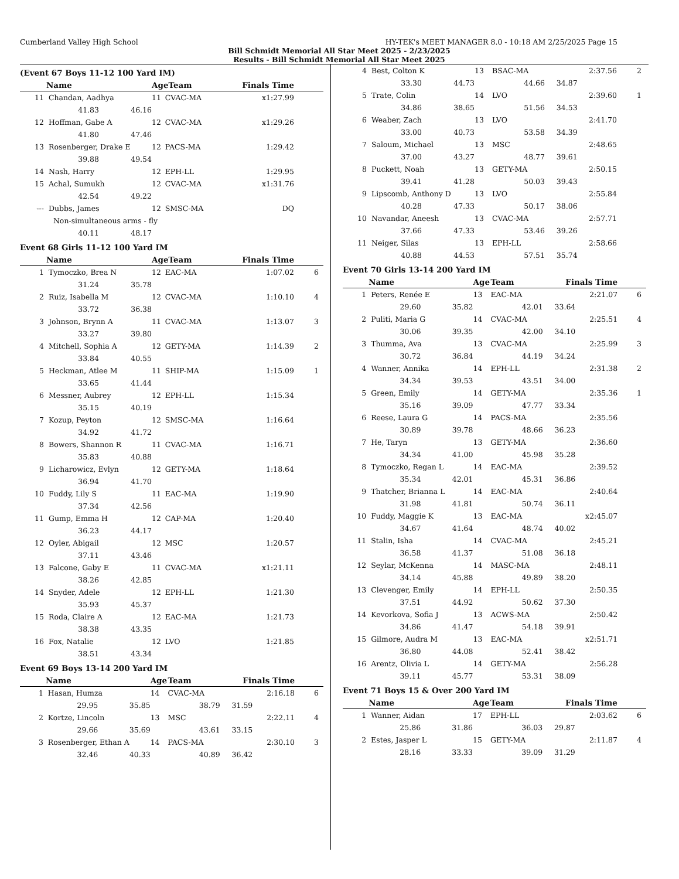Cumberland Valley High School HY-TEK's MEET MANAGER 8.0 - 10:18 AM 2/25/2025 Page 15
Bill Schmidt Memorial All Star Meet 2025 - 2/23/2025
Results - Bill Schmidt Memorial All Star Meet 2025
(Event 67 Boys 11-12 100 Yard IM)
| | Name | | AgeTeam | | Finals Time | |
| --- | --- | --- | --- | --- | --- | --- |
| 11 | Chandan, Aadhya | | 11 | CVAC-MA | x1:27.99 | |
| | 41.83 | 46.16 | | | | |
| 12 | Hoffman, Gabe A | | 12 | CVAC-MA | x1:29.26 | |
| | 41.80 | 47.46 | | | | |
| 13 | Rosenberger, Drake E | | 12 | PACS-MA | 1:29.42 | |
| | 39.88 | 49.54 | | | | |
| 14 | Nash, Harry | | 12 | EPH-LL | 1:29.95 | |
| 15 | Achal, Sumukh | | 12 | CVAC-MA | x1:31.76 | |
| | 42.54 | 49.22 | | | | |
| --- | Dubbs, James | | 12 | SMSC-MA | DQ | |
| | Non-simultaneous arms - fly | | | | | |
| | 40.11 | 48.17 | | | | |
Event 68 Girls 11-12 100 Yard IM
| | Name | | AgeTeam | | Finals Time | |
| --- | --- | --- | --- | --- | --- | --- |
| 1 | Tymoczko, Brea N | | 12 | EAC-MA | 1:07.02 | 6 |
| | 31.24 | 35.78 | | | | |
| 2 | Ruiz, Isabella M | | 12 | CVAC-MA | 1:10.10 | 4 |
| | 33.72 | 36.38 | | | | |
| 3 | Johnson, Brynn A | | 11 | CVAC-MA | 1:13.07 | 3 |
| | 33.27 | 39.80 | | | | |
| 4 | Mitchell, Sophia A | | 12 | GETY-MA | 1:14.39 | 2 |
| | 33.84 | 40.55 | | | | |
| 5 | Heckman, Atlee M | | 11 | SHIP-MA | 1:15.09 | 1 |
| | 33.65 | 41.44 | | | | |
| 6 | Messner, Aubrey | | 12 | EPH-LL | 1:15.34 | |
| | 35.15 | 40.19 | | | | |
| 7 | Kozup, Peyton | | 12 | SMSC-MA | 1:16.64 | |
| | 34.92 | 41.72 | | | | |
| 8 | Bowers, Shannon R | | 11 | CVAC-MA | 1:16.71 | |
| | 35.83 | 40.88 | | | | |
| 9 | Licharowicz, Evlyn | | 12 | GETY-MA | 1:18.64 | |
| | 36.94 | 41.70 | | | | |
| 10 | Fuddy, Lily S | | 11 | EAC-MA | 1:19.90 | |
| | 37.34 | 42.56 | | | | |
| 11 | Gump, Emma H | | 12 | CAP-MA | 1:20.40 | |
| | 36.23 | 44.17 | | | | |
| 12 | Oyler, Abigail | | 12 | MSC | 1:20.57 | |
| | 37.11 | 43.46 | | | | |
| 13 | Falcone, Gaby E | | 11 | CVAC-MA | x1:21.11 | |
| | 38.26 | 42.85 | | | | |
| 14 | Snyder, Adele | | 12 | EPH-LL | 1:21.30 | |
| | 35.93 | 45.37 | | | | |
| 15 | Roda, Claire A | | 12 | EAC-MA | 1:21.73 | |
| | 38.38 | 43.35 | | | | |
| 16 | Fox, Natalie | | 12 | LVO | 1:21.85 | |
| | 38.51 | 43.34 | | | | |
Event 69 Boys 13-14 200 Yard IM
| | Name | | Age | Team | | Finals Time | |
| --- | --- | --- | --- | --- | --- | --- | --- |
| 1 | Hasan, Humza | | 14 | CVAC-MA | 2:16.18 | | 6 |
| | 29.95 | 35.85 | 38.79 | | 31.59 | | |
| 2 | Kortze, Lincoln | | 13 | MSC | 2:22.11 | | 4 |
| | 29.66 | 35.69 | 43.61 | | 33.15 | | |
| 3 | Rosenberger, Ethan A | | 14 | PACS-MA | 2:30.10 | | 3 |
| | 32.46 | 40.33 | 40.89 | | 36.42 | | |
| 4 | Best, Colton K | | 13 | BSAC-MA | 2:37.56 | 2 |
| | 33.30 | 44.73 | 44.66 | | 34.87 | |
| 5 | Trate, Colin | | 14 | LVO | 2:39.60 | 1 |
| | 34.86 | 38.65 | 51.56 | | 34.53 | |
| 6 | Weaber, Zach | | 13 | LVO | 2:41.70 | |
| | 33.00 | 40.73 | 53.58 | | 34.39 | |
| 7 | Saloum, Michael | | 13 | MSC | 2:48.65 | |
| | 37.00 | 43.27 | 48.77 | | 39.61 | |
| 8 | Puckett, Noah | | 13 | GETY-MA | 2:50.15 | |
| | 39.41 | 41.28 | 50.03 | | 39.43 | |
| 9 | Lipscomb, Anthony D | | 13 | LVO | 2:55.84 | |
| | 40.28 | 47.33 | 50.17 | | 38.06 | |
| 10 | Navandar, Aneesh | | 13 | CVAC-MA | 2:57.71 | |
| | 37.66 | 47.33 | 53.46 | | 39.26 | |
| 11 | Neiger, Silas | | 13 | EPH-LL | 2:58.66 | |
| | 40.88 | 44.53 | 57.51 | | 35.74 | |
Event 70 Girls 13-14 200 Yard IM
| | Name | | Age | Team | | Finals Time | |
| --- | --- | --- | --- | --- | --- | --- | --- |
| 1 | Peters, Renée E | | 13 | EAC-MA | 2:21.07 | | 6 |
| | 29.60 | 35.82 | 42.01 | | 33.64 | | |
| 2 | Puliti, Maria G | | 14 | CVAC-MA | 2:25.51 | | 4 |
| | 30.06 | 39.35 | 42.00 | | 34.10 | | |
| 3 | Thumma, Ava | | 13 | CVAC-MA | 2:25.99 | | 3 |
| | 30.72 | 36.84 | 44.19 | | 34.24 | | |
| 4 | Wanner, Annika | | 14 | EPH-LL | 2:31.38 | | 2 |
| | 34.34 | 39.53 | 43.51 | | 34.00 | | |
| 5 | Green, Emily | | 14 | GETY-MA | 2:35.36 | | 1 |
| | 35.16 | 39.09 | 47.77 | | 33.34 | | |
| 6 | Reese, Laura G | | 14 | PACS-MA | 2:35.56 | | |
| | 30.89 | 39.78 | 48.66 | | 36.23 | | |
| 7 | He, Taryn | | 13 | GETY-MA | 2:36.60 | | |
| | 34.34 | 41.00 | 45.98 | | 35.28 | | |
| 8 | Tymoczko, Regan L | | 14 | EAC-MA | 2:39.52 | | |
| | 35.34 | 42.01 | 45.31 | | 36.86 | | |
| 9 | Thatcher, Brianna L | | 14 | EAC-MA | 2:40.64 | | |
| | 31.98 | 41.81 | 50.74 | | 36.11 | | |
| 10 | Fuddy, Maggie K | | 13 | EAC-MA | x2:45.07 | | |
| | 34.67 | 41.64 | 48.74 | | 40.02 | | |
| 11 | Stalin, Isha | | 14 | CVAC-MA | 2:45.21 | | |
| | 36.58 | 41.37 | 51.08 | | 36.18 | | |
| 12 | Seylar, McKenna | | 14 | MASC-MA | 2:48.11 | | |
| | 34.14 | 45.88 | 49.89 | | 38.20 | | |
| 13 | Clevenger, Emily | | 14 | EPH-LL | 2:50.35 | | |
| | 37.51 | 44.92 | 50.62 | | 37.30 | | |
| 14 | Kevorkova, Sofia J | | 13 | ACWS-MA | 2:50.42 | | |
| | 34.86 | 41.47 | 54.18 | | 39.91 | | |
| 15 | Gilmore, Audra M | | 13 | EAC-MA | x2:51.71 | | |
| | 36.80 | 44.08 | 52.41 | | 38.42 | | |
| 16 | Arentz, Olivia L | | 14 | GETY-MA | 2:56.28 | | |
| | 39.11 | 45.77 | 53.31 | | 38.09 | | |
Event 71 Boys 15 & Over 200 Yard IM
| | Name | | Age | Team | | Finals Time | |
| --- | --- | --- | --- | --- | --- | --- | --- |
| 1 | Wanner, Aidan | | 17 | EPH-LL | 2:03.62 | | 6 |
| | 25.86 | 31.86 | 36.03 | | 29.87 | | |
| 2 | Estes, Jasper L | | 15 | GETY-MA | 2:11.87 | | 4 |
| | 28.16 | 33.33 | 39.09 | | 31.29 | | |